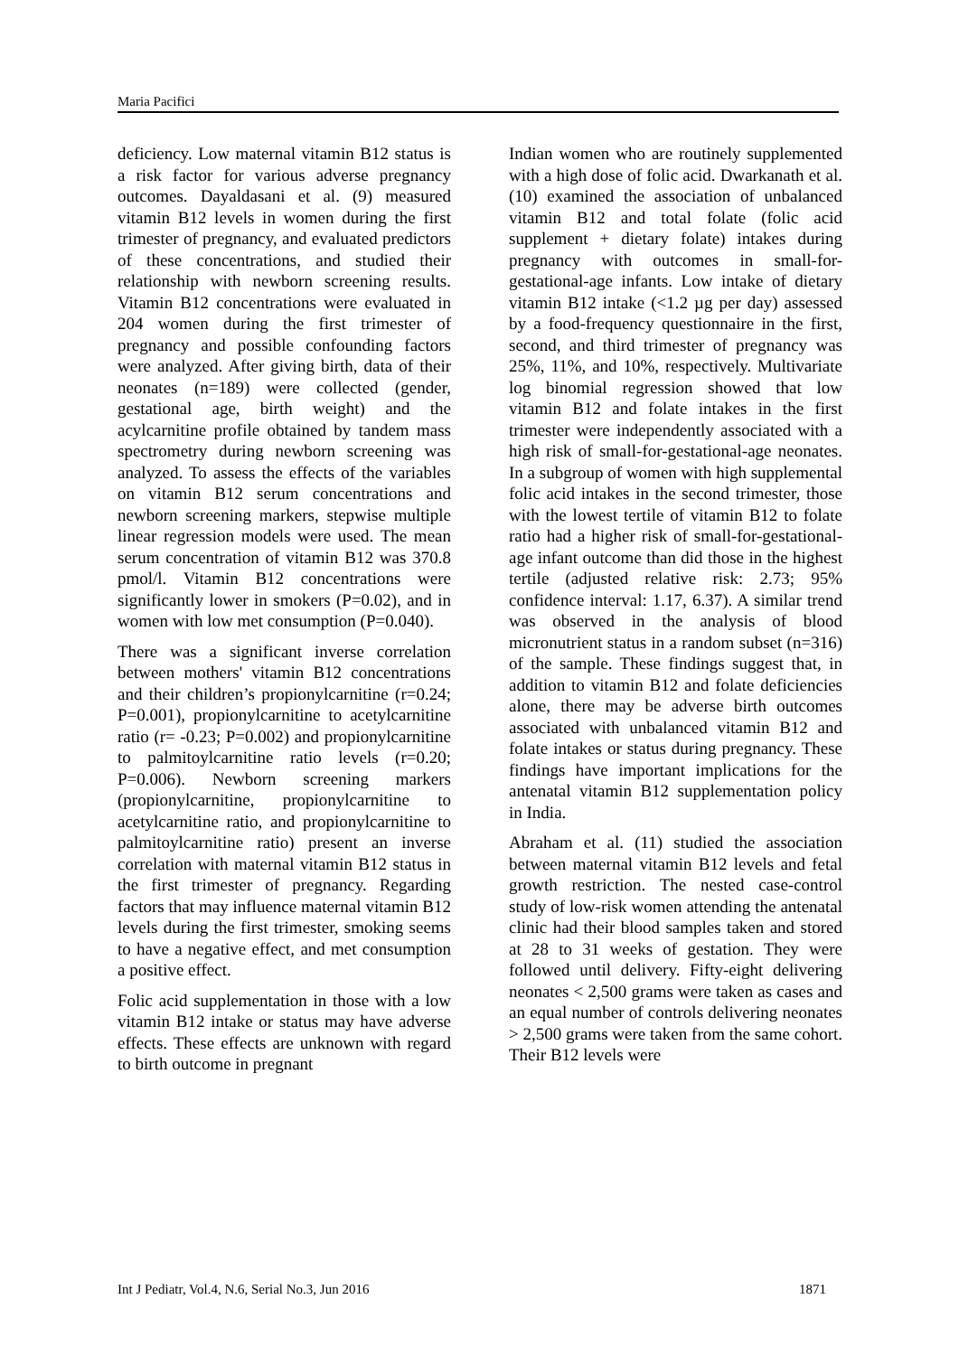Maria Pacifici
deficiency. Low maternal vitamin B12 status is a risk factor for various adverse pregnancy outcomes. Dayaldasani et al. (9) measured vitamin B12 levels in women during the first trimester of pregnancy, and evaluated predictors of these concentrations, and studied their relationship with newborn screening results. Vitamin B12 concentrations were evaluated in 204 women during the first trimester of pregnancy and possible confounding factors were analyzed. After giving birth, data of their neonates (n=189) were collected (gender, gestational age, birth weight) and the acylcarnitine profile obtained by tandem mass spectrometry during newborn screening was analyzed. To assess the effects of the variables on vitamin B12 serum concentrations and newborn screening markers, stepwise multiple linear regression models were used. The mean serum concentration of vitamin B12 was 370.8 pmol/l. Vitamin B12 concentrations were significantly lower in smokers (P=0.02), and in women with low met consumption (P=0.040).
There was a significant inverse correlation between mothers' vitamin B12 concentrations and their children’s propionylcarnitine (r=0.24; P=0.001), propionylcarnitine to acetylcarnitine ratio (r= -0.23; P=0.002) and propionylcarnitine to palmitoylcarnitine ratio levels (r=0.20; P=0.006). Newborn screening markers (propionylcarnitine, propionylcarnitine to acetylcarnitine ratio, and propionylcarnitine to palmitoylcarnitine ratio) present an inverse correlation with maternal vitamin B12 status in the first trimester of pregnancy. Regarding factors that may influence maternal vitamin B12 levels during the first trimester, smoking seems to have a negative effect, and met consumption a positive effect.
Folic acid supplementation in those with a low vitamin B12 intake or status may have adverse effects. These effects are unknown with regard to birth outcome in pregnant
Indian women who are routinely supplemented with a high dose of folic acid. Dwarkanath et al. (10) examined the association of unbalanced vitamin B12 and total folate (folic acid supplement + dietary folate) intakes during pregnancy with outcomes in small-for-gestational-age infants. Low intake of dietary vitamin B12 intake (<1.2 µg per day) assessed by a food-frequency questionnaire in the first, second, and third trimester of pregnancy was 25%, 11%, and 10%, respectively. Multivariate log binomial regression showed that low vitamin B12 and folate intakes in the first trimester were independently associated with a high risk of small-for-gestational-age neonates. In a subgroup of women with high supplemental folic acid intakes in the second trimester, those with the lowest tertile of vitamin B12 to folate ratio had a higher risk of small-for-gestational-age infant outcome than did those in the highest tertile (adjusted relative risk: 2.73; 95% confidence interval: 1.17, 6.37). A similar trend was observed in the analysis of blood micronutrient status in a random subset (n=316) of the sample. These findings suggest that, in addition to vitamin B12 and folate deficiencies alone, there may be adverse birth outcomes associated with unbalanced vitamin B12 and folate intakes or status during pregnancy. These findings have important implications for the antenatal vitamin B12 supplementation policy in India.
Abraham et al. (11) studied the association between maternal vitamin B12 levels and fetal growth restriction. The nested case-control study of low-risk women attending the antenatal clinic had their blood samples taken and stored at 28 to 31 weeks of gestation. They were followed until delivery. Fifty-eight delivering neonates < 2,500 grams were taken as cases and an equal number of controls delivering neonates > 2,500 grams were taken from the same cohort. Their B12 levels were
Int J Pediatr, Vol.4, N.6, Serial No.3, Jun 2016 1871